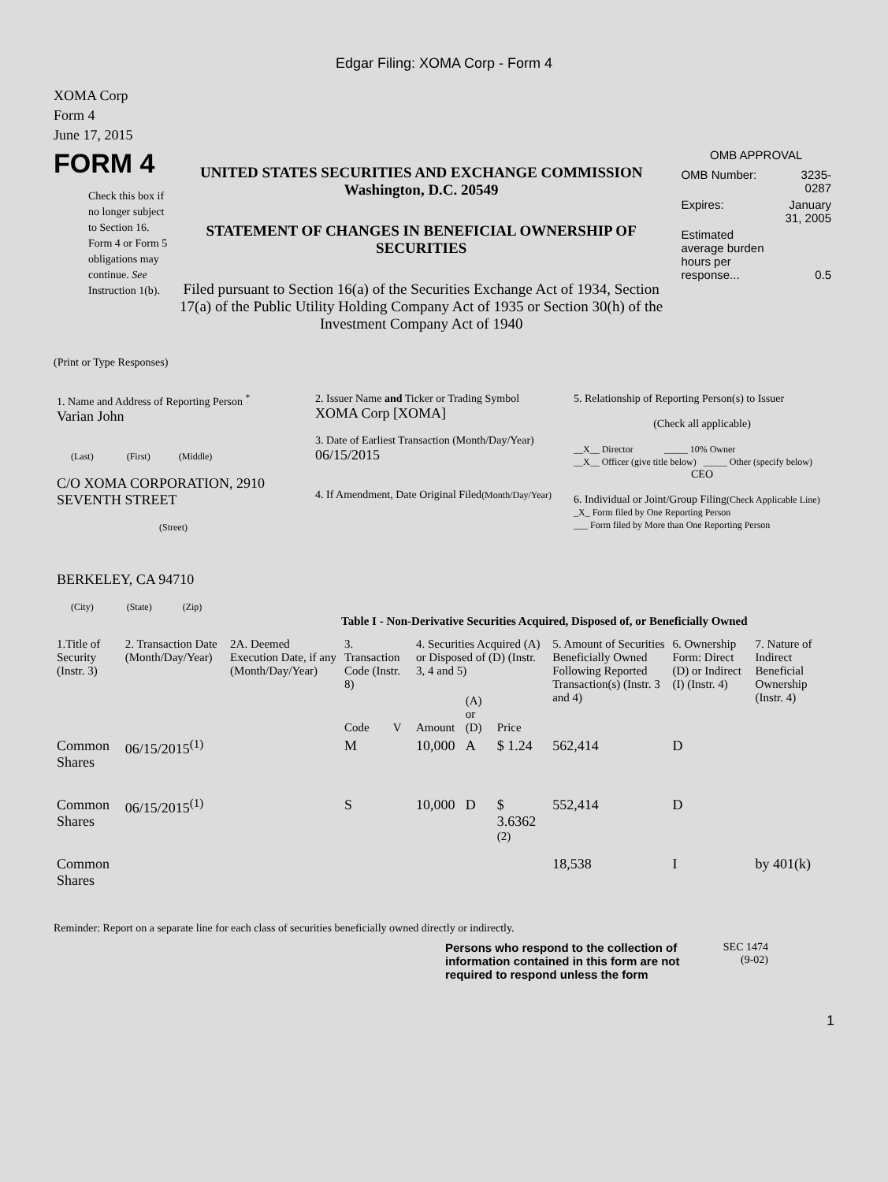Edgar Filing: XOMA Corp - Form 4
XOMA Corp
Form 4
June 17, 2015
FORM 4
Check this box if no longer subject to Section 16. Form 4 or Form 5 obligations may continue. See Instruction 1(b).
UNITED STATES SECURITIES AND EXCHANGE COMMISSION
Washington, D.C. 20549
STATEMENT OF CHANGES IN BENEFICIAL OWNERSHIP OF SECURITIES
Filed pursuant to Section 16(a) of the Securities Exchange Act of 1934, Section 17(a) of the Public Utility Holding Company Act of 1935 or Section 30(h) of the Investment Company Act of 1940
OMB APPROVAL
| OMB Number: | 3235-0287 |
| Expires: | January 31, 2005 |
| Estimated average burden hours per response... | 0.5 |
(Print or Type Responses)
| 1. Name and Address of Reporting Person <sup>*</sup> Varian John (Last) (First) (Middle) C/O XOMA CORPORATION, 2910 SEVENTH STREET (Street) BERKELEY, CA 94710 (City) (State) (Zip) | 2. Issuer Name and Ticker or Trading Symbol XOMA Corp [XOMA] 3. Date of Earliest Transaction (Month/Day/Year) 06/15/2015 4. If Amendment, Date Original Filed (Month/Day/Year) | 5. Relationship of Reporting Person(s) to Issuer (Check all applicable) __X__ Director _____ 10% Owner __X__ Officer (give title below) _____ Other (specify below) CEO 6. Individual or Joint/Group Filing (Check Applicable Line) _X_ Form filed by One Reporting Person ___ Form filed by More than One Reporting Person |
Table I - Non-Derivative Securities Acquired, Disposed of, or Beneficially Owned
| 1.Title of Security (Instr. 3) | 2. Transaction Date (Month/Day/Year) | 2A. Deemed Execution Date, if any (Month/Day/Year) | 3. Transaction Code (Instr. 8) | | 4. Securities Acquired (A) or Disposed of (D) (Instr. 3, 4 and 5) | | | 5. Amount of Securities Beneficially Owned Following Reported Transaction(s) (Instr. 3 and 4) | 6. Ownership Form: Direct (D) or Indirect (I) (Instr. 4) | 7. Nature of Indirect Beneficial Ownership (Instr. 4) |
| --- | --- | --- | --- | --- | --- | --- | --- | --- | --- | --- |
| | | | Code | V | Amount | (A) or (D) | Price | | | |
| Common Shares | 06/15/2015<sup>(1)</sup> | | M | | 10,000 | A | $ 1.24 | 562,414 | D | |
| Common Shares | 06/15/2015<sup>(1)</sup> | | S | | 10,000 | D | $ 3.6362 <sup>(2)</sup> | 552,414 | D | |
| Common Shares | | | | | | | | 18,538 | I | by 401(k) |
Reminder: Report on a separate line for each class of securities beneficially owned directly or indirectly.
Persons who respond to the collection of information contained in this form are not required to respond unless the form
SEC 1474 (9-02)
1